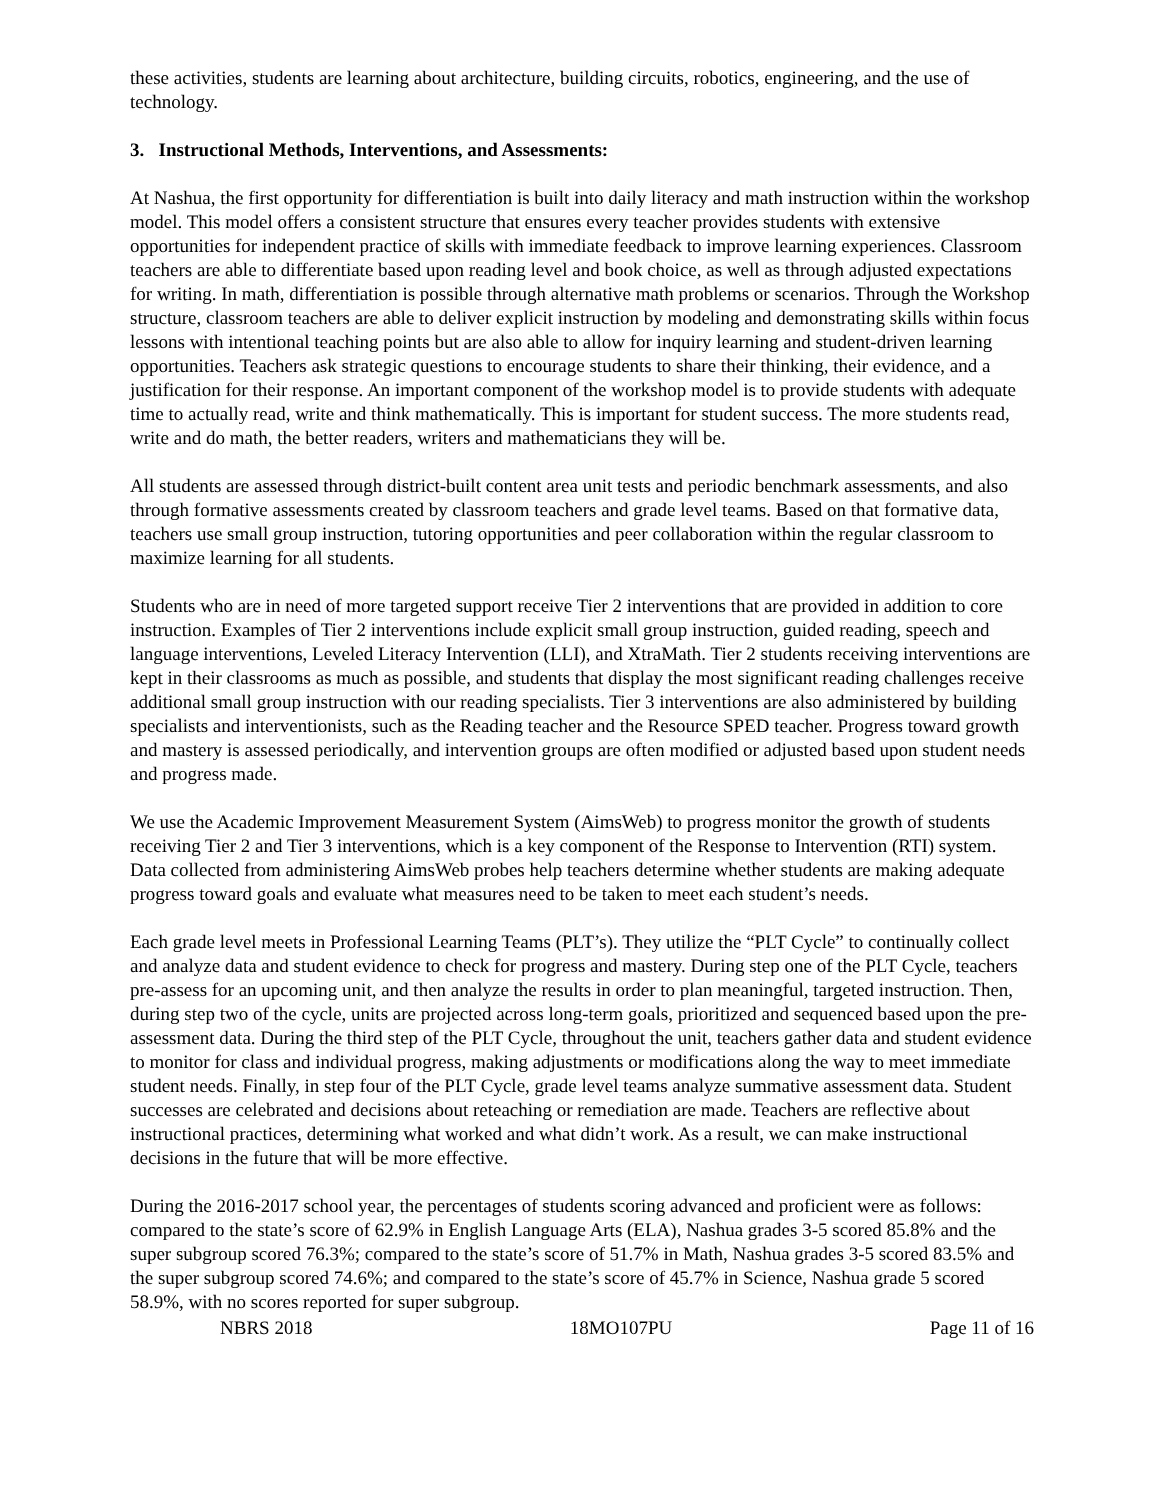these activities, students are learning about architecture, building circuits, robotics, engineering, and the use of technology.
3. Instructional Methods, Interventions, and Assessments:
At Nashua, the first opportunity for differentiation is built into daily literacy and math instruction within the workshop model. This model offers a consistent structure that ensures every teacher provides students with extensive opportunities for independent practice of skills with immediate feedback to improve learning experiences. Classroom teachers are able to differentiate based upon reading level and book choice, as well as through adjusted expectations for writing. In math, differentiation is possible through alternative math problems or scenarios. Through the Workshop structure, classroom teachers are able to deliver explicit instruction by modeling and demonstrating skills within focus lessons with intentional teaching points but are also able to allow for inquiry learning and student-driven learning opportunities. Teachers ask strategic questions to encourage students to share their thinking, their evidence, and a justification for their response. An important component of the workshop model is to provide students with adequate time to actually read, write and think mathematically. This is important for student success. The more students read, write and do math, the better readers, writers and mathematicians they will be.
All students are assessed through district-built content area unit tests and periodic benchmark assessments, and also through formative assessments created by classroom teachers and grade level teams. Based on that formative data, teachers use small group instruction, tutoring opportunities and peer collaboration within the regular classroom to maximize learning for all students.
Students who are in need of more targeted support receive Tier 2 interventions that are provided in addition to core instruction. Examples of Tier 2 interventions include explicit small group instruction, guided reading, speech and language interventions, Leveled Literacy Intervention (LLI), and XtraMath. Tier 2 students receiving interventions are kept in their classrooms as much as possible, and students that display the most significant reading challenges receive additional small group instruction with our reading specialists. Tier 3 interventions are also administered by building specialists and interventionists, such as the Reading teacher and the Resource SPED teacher. Progress toward growth and mastery is assessed periodically, and intervention groups are often modified or adjusted based upon student needs and progress made.
We use the Academic Improvement Measurement System (AimsWeb) to progress monitor the growth of students receiving Tier 2 and Tier 3 interventions, which is a key component of the Response to Intervention (RTI) system. Data collected from administering AimsWeb probes help teachers determine whether students are making adequate progress toward goals and evaluate what measures need to be taken to meet each student’s needs.
Each grade level meets in Professional Learning Teams (PLT’s). They utilize the “PLT Cycle” to continually collect and analyze data and student evidence to check for progress and mastery. During step one of the PLT Cycle, teachers pre-assess for an upcoming unit, and then analyze the results in order to plan meaningful, targeted instruction. Then, during step two of the cycle, units are projected across long-term goals, prioritized and sequenced based upon the pre-assessment data. During the third step of the PLT Cycle, throughout the unit, teachers gather data and student evidence to monitor for class and individual progress, making adjustments or modifications along the way to meet immediate student needs. Finally, in step four of the PLT Cycle, grade level teams analyze summative assessment data. Student successes are celebrated and decisions about reteaching or remediation are made. Teachers are reflective about instructional practices, determining what worked and what didn’t work. As a result, we can make instructional decisions in the future that will be more effective.
During the 2016-2017 school year, the percentages of students scoring advanced and proficient were as follows: compared to the state’s score of 62.9% in English Language Arts (ELA), Nashua grades 3-5 scored 85.8% and the super subgroup scored 76.3%; compared to the state’s score of 51.7% in Math, Nashua grades 3-5 scored 83.5% and the super subgroup scored 74.6%; and compared to the state’s score of 45.7% in Science, Nashua grade 5 scored 58.9%, with no scores reported for super subgroup.
NBRS 2018 18MO107PU Page 11 of 16